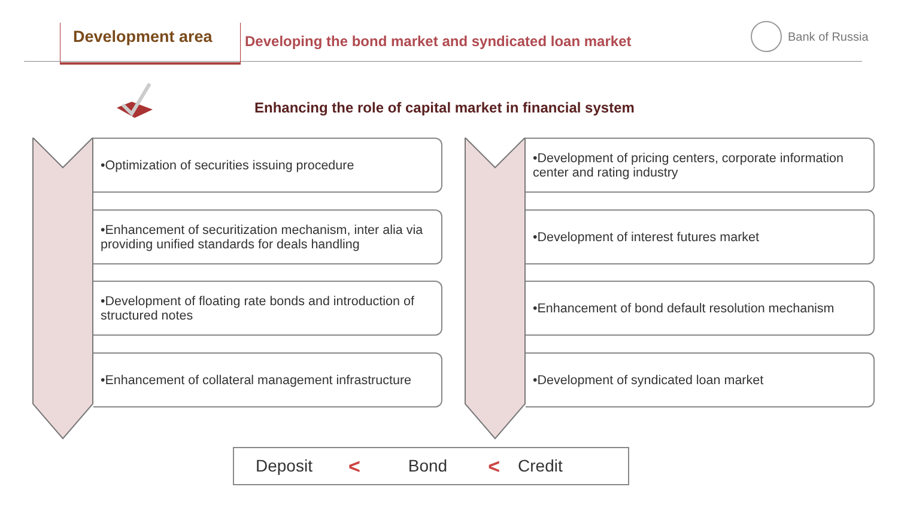Development area
Developing the bond market and syndicated loan market
Bank of Russia
Enhancing the role of capital market in financial system
•Optimization of securities issuing procedure
•Enhancement of securitization mechanism, inter alia via providing unified standards for deals handling
•Development of floating rate bonds and introduction of structured notes
•Enhancement of collateral management infrastructure
•Development of pricing centers, corporate information center and rating industry
•Development of interest futures market
•Enhancement of bond default resolution mechanism
•Development of syndicated loan market
Deposit < Bond < Credit